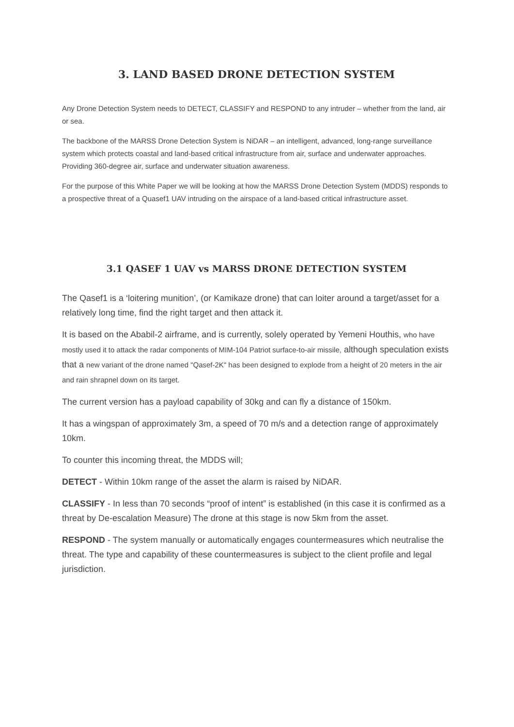3. LAND BASED DRONE DETECTION SYSTEM
Any Drone Detection System needs to DETECT, CLASSIFY and RESPOND to any intruder – whether from the land, air or sea.
The backbone of the MARSS Drone Detection System is NiDAR – an intelligent, advanced, long-range surveillance system which protects coastal and land-based critical infrastructure from air, surface and underwater approaches. Providing 360-degree air, surface and underwater situation awareness.
For the purpose of this White Paper we will be looking at how the MARSS Drone Detection System (MDDS) responds to a prospective threat of a Quasef1 UAV intruding on the airspace of a land-based critical infrastructure asset.
3.1 QASEF 1 UAV vs MARSS DRONE DETECTION SYSTEM
The Qasef1 is a ‘loitering munition’, (or Kamikaze drone) that can loiter around a target/asset for a relatively long time, find the right target and then attack it.
It is based on the Ababil-2 airframe, and is currently, solely operated by Yemeni Houthis, who have mostly used it to attack the radar components of MIM-104 Patriot surface-to-air missile, although speculation exists that a new variant of the drone named "Qasef-2K" has been designed to explode from a height of 20 meters in the air and rain shrapnel down on its target.
The current version has a payload capability of 30kg and can fly a distance of 150km.
It has a wingspan of approximately 3m, a speed of 70 m/s and a detection range of approximately 10km.
To counter this incoming threat, the MDDS will;
DETECT - Within 10km range of the asset the alarm is raised by NiDAR.
CLASSIFY - In less than 70 seconds “proof of intent” is established (in this case it is confirmed as a threat by De-escalation Measure) The drone at this stage is now 5km from the asset.
RESPOND - The system manually or automatically engages countermeasures which neutralise the threat. The type and capability of these countermeasures is subject to the client profile and legal jurisdiction.